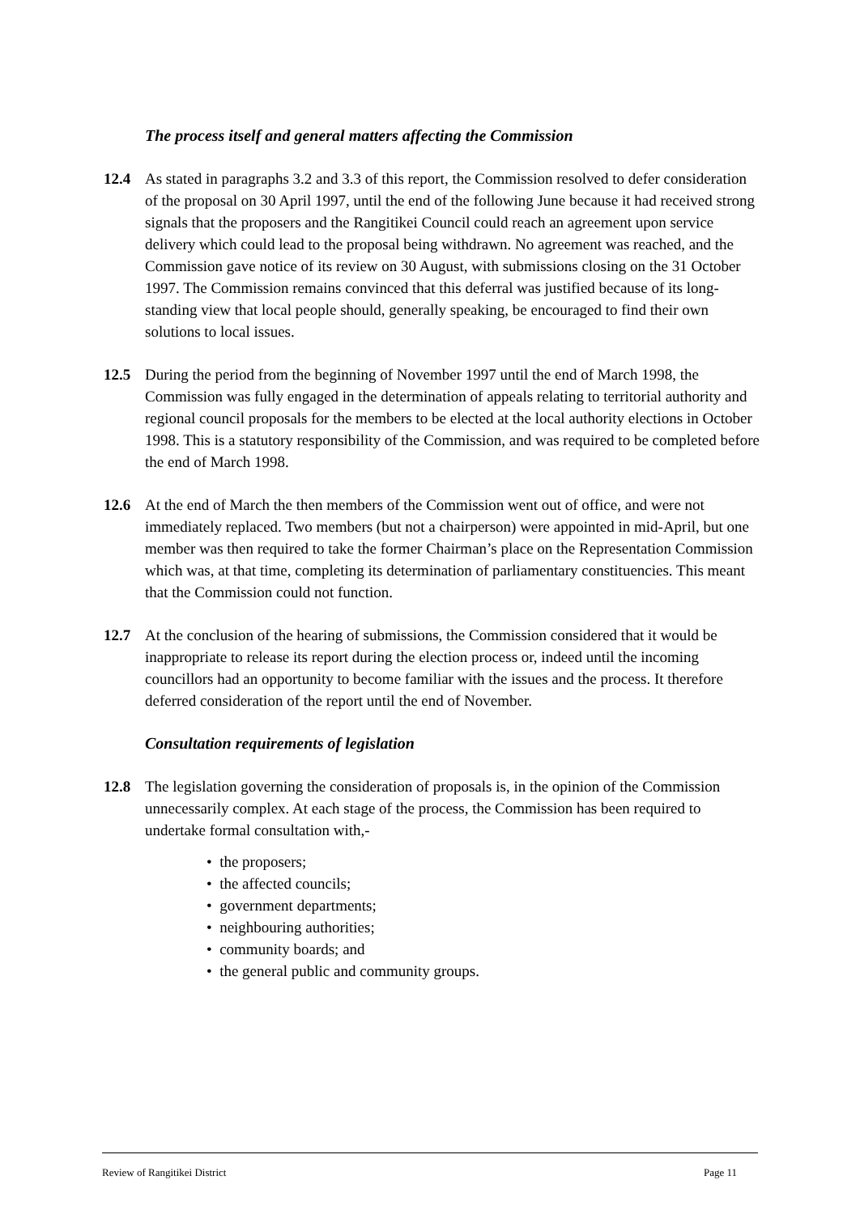The process itself and general matters affecting the Commission
12.4 As stated in paragraphs 3.2 and 3.3 of this report, the Commission resolved to defer consideration of the proposal on 30 April 1997, until the end of the following June because it had received strong signals that the proposers and the Rangitikei Council could reach an agreement upon service delivery which could lead to the proposal being withdrawn. No agreement was reached, and the Commission gave notice of its review on 30 August, with submissions closing on the 31 October 1997. The Commission remains convinced that this deferral was justified because of its long-standing view that local people should, generally speaking, be encouraged to find their own solutions to local issues.
12.5 During the period from the beginning of November 1997 until the end of March 1998, the Commission was fully engaged in the determination of appeals relating to territorial authority and regional council proposals for the members to be elected at the local authority elections in October 1998. This is a statutory responsibility of the Commission, and was required to be completed before the end of March 1998.
12.6 At the end of March the then members of the Commission went out of office, and were not immediately replaced. Two members (but not a chairperson) were appointed in mid-April, but one member was then required to take the former Chairman’s place on the Representation Commission which was, at that time, completing its determination of parliamentary constituencies. This meant that the Commission could not function.
12.7 At the conclusion of the hearing of submissions, the Commission considered that it would be inappropriate to release its report during the election process or, indeed until the incoming councillors had an opportunity to become familiar with the issues and the process. It therefore deferred consideration of the report until the end of November.
Consultation requirements of legislation
12.8 The legislation governing the consideration of proposals is, in the opinion of the Commission unnecessarily complex. At each stage of the process, the Commission has been required to undertake formal consultation with,-
• the proposers;
• the affected councils;
• government departments;
• neighbouring authorities;
• community boards; and
• the general public and community groups.
Review of Rangitikei District Page 11